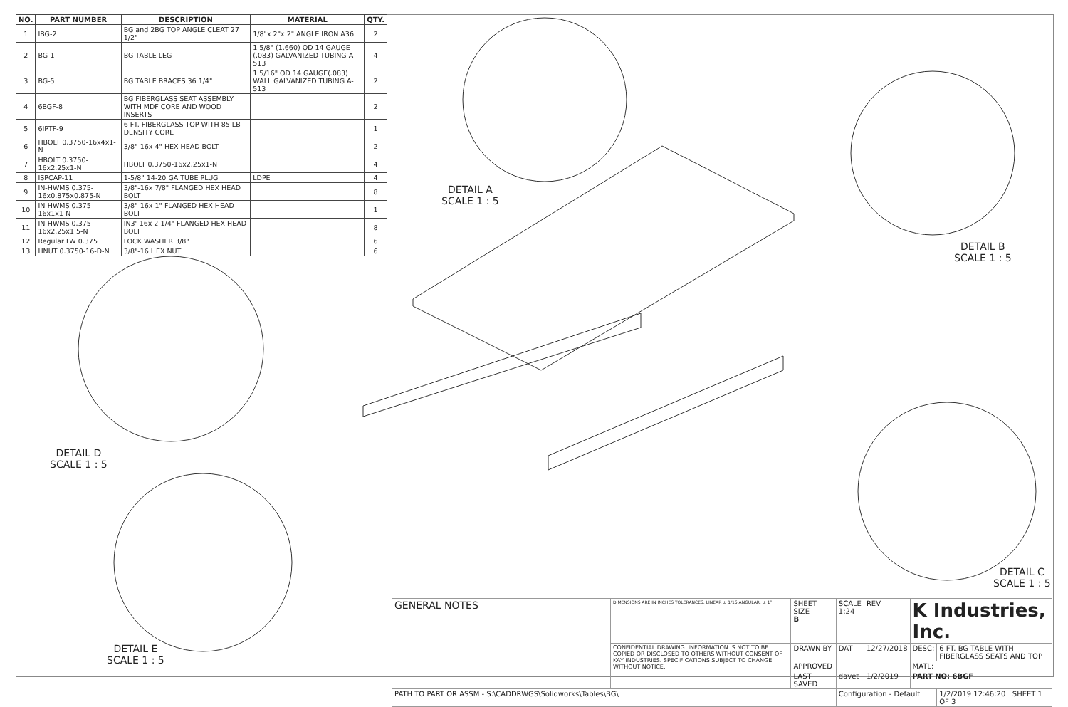| NO. | PART NUMBER | DESCRIPTION | MATERIAL | QTY. |
| --- | --- | --- | --- | --- |
| 1 | IBG-2 | BG and 2BG TOP ANGLE CLEAT 27 1/2" | 1/8"x 2"x 2" ANGLE IRON A36 | 2 |
| 2 | BG-1 | BG TABLE LEG | 1 5/8" (1.660) OD 14 GAUGE (.083) GALVANIZED TUBING A-513 | 4 |
| 3 | BG-5 | BG TABLE BRACES 36 1/4" | 1 5/16" OD 14 GAUGE(.083) WALL GALVANIZED TUBING A-513 | 2 |
| 4 | 6BGF-8 | BG FIBERGLASS SEAT ASSEMBLY WITH MDF CORE AND WOOD INSERTS | | 2 |
| 5 | 6IPTF-9 | 6 FT. FIBERGLASS TOP WITH 85 LB DENSITY CORE | | 1 |
| 6 | HBOLT 0.3750-16x4x1-N | 3/8"-16x 4" HEX HEAD BOLT | | 2 |
| 7 | HBOLT 0.3750-16x2.25x1-N | HBOLT 0.3750-16x2.25x1-N | | 4 |
| 8 | ISPCAP-11 | 1-5/8" 14-20 GA TUBE PLUG | LDPE | 4 |
| 9 | IN-HWMS 0.375-16x0.875x0.875-N | 3/8"-16x 7/8" FLANGED HEX HEAD BOLT | | 8 |
| 10 | IN-HWMS 0.375-16x1x1-N | 3/8"-16x 1" FLANGED HEX HEAD BOLT | | 1 |
| 11 | IN-HWMS 0.375-16x2.25x1.5-N | IN3'-16x 2 1/4" FLANGED HEX HEAD BOLT | | 8 |
| 12 | Regular LW 0.375 | LOCK WASHER 3/8" | | 6 |
| 13 | HNUT 0.3750-16-D-N | 3/8"-16 HEX NUT | | 6 |
DETAIL A
SCALE 1 : 5
DETAIL B
SCALE 1 : 5
DETAIL C
SCALE 1 : 5
DETAIL D
SCALE 1 : 5
DETAIL E
SCALE 1 : 5
| GENERAL NOTES | DIMENSIONS ARE IN INCHES TOLERANCES: LINEAR ± 1/16 ANGULAR: ± 1° | SHEET SIZE B | SCALE 1:24 | REV | K Industries, Inc. | |
| | CONFIDENTIAL DRAWING. INFORMATION IS NOT TO BE COPIED OR DISCLOSED TO OTHERS WITHOUT CONSENT OF KAY INDUSTRIES. SPECIFICATIONS SUBJECT TO CHANGE WITHOUT NOTICE. | DRAWN BY | DAT | 12/27/2018 | DESC: | 6 FT. BG TABLE WITH FIBERGLASS SEATS AND TOP |
| | | APPROVED | | | MATL: | |
| | | LAST SAVED | davet | 1/2/2019 | PART NO: 6BGF | |
| PATH TO PART OR ASSM - S:\CADDRWGS\Solidworks\Tables\BG\ | | | Configuration - Default | | | 1/2/2019 12:46:20 SHEET 1 OF 3 |